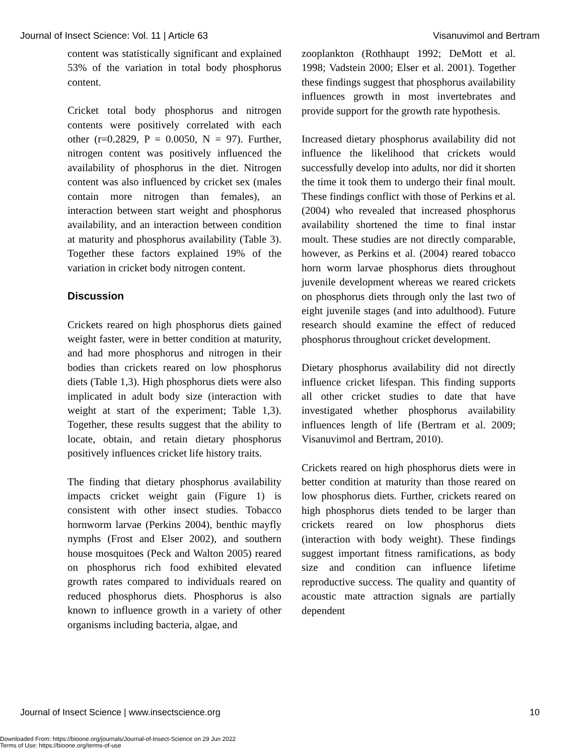Journal of Insect Science: Vol. 11 | Article 63 Visanuvimol and Bertram
content was statistically significant and explained 53% of the variation in total body phosphorus content.
Cricket total body phosphorus and nitrogen contents were positively correlated with each other (r=0.2829, P = 0.0050, N = 97). Further, nitrogen content was positively influenced the availability of phosphorus in the diet. Nitrogen content was also influenced by cricket sex (males contain more nitrogen than females), an interaction between start weight and phosphorus availability, and an interaction between condition at maturity and phosphorus availability (Table 3). Together these factors explained 19% of the variation in cricket body nitrogen content.
Discussion
Crickets reared on high phosphorus diets gained weight faster, were in better condition at maturity, and had more phosphorus and nitrogen in their bodies than crickets reared on low phosphorus diets (Table 1,3). High phosphorus diets were also implicated in adult body size (interaction with weight at start of the experiment; Table 1,3). Together, these results suggest that the ability to locate, obtain, and retain dietary phosphorus positively influences cricket life history traits.
The finding that dietary phosphorus availability impacts cricket weight gain (Figure 1) is consistent with other insect studies. Tobacco hornworm larvae (Perkins 2004), benthic mayfly nymphs (Frost and Elser 2002), and southern house mosquitoes (Peck and Walton 2005) reared on phosphorus rich food exhibited elevated growth rates compared to individuals reared on reduced phosphorus diets. Phosphorus is also known to influence growth in a variety of other organisms including bacteria, algae, and
zooplankton (Rothhaupt 1992; DeMott et al. 1998; Vadstein 2000; Elser et al. 2001). Together these findings suggest that phosphorus availability influences growth in most invertebrates and provide support for the growth rate hypothesis.
Increased dietary phosphorus availability did not influence the likelihood that crickets would successfully develop into adults, nor did it shorten the time it took them to undergo their final moult. These findings conflict with those of Perkins et al. (2004) who revealed that increased phosphorus availability shortened the time to final instar moult. These studies are not directly comparable, however, as Perkins et al. (2004) reared tobacco horn worm larvae phosphorus diets throughout juvenile development whereas we reared crickets on phosphorus diets through only the last two of eight juvenile stages (and into adulthood). Future research should examine the effect of reduced phosphorus throughout cricket development.
Dietary phosphorus availability did not directly influence cricket lifespan. This finding supports all other cricket studies to date that have investigated whether phosphorus availability influences length of life (Bertram et al. 2009; Visanuvimol and Bertram, 2010).
Crickets reared on high phosphorus diets were in better condition at maturity than those reared on low phosphorus diets. Further, crickets reared on high phosphorus diets tended to be larger than crickets reared on low phosphorus diets (interaction with body weight). These findings suggest important fitness ramifications, as body size and condition can influence lifetime reproductive success. The quality and quantity of acoustic mate attraction signals are partially dependent
Journal of Insect Science | www.insectscience.org 10
Downloaded From: https://bioone.org/journals/Journal-of-Insect-Science on 29 Jun 2022
Terms of Use: https://bioone.org/terms-of-use